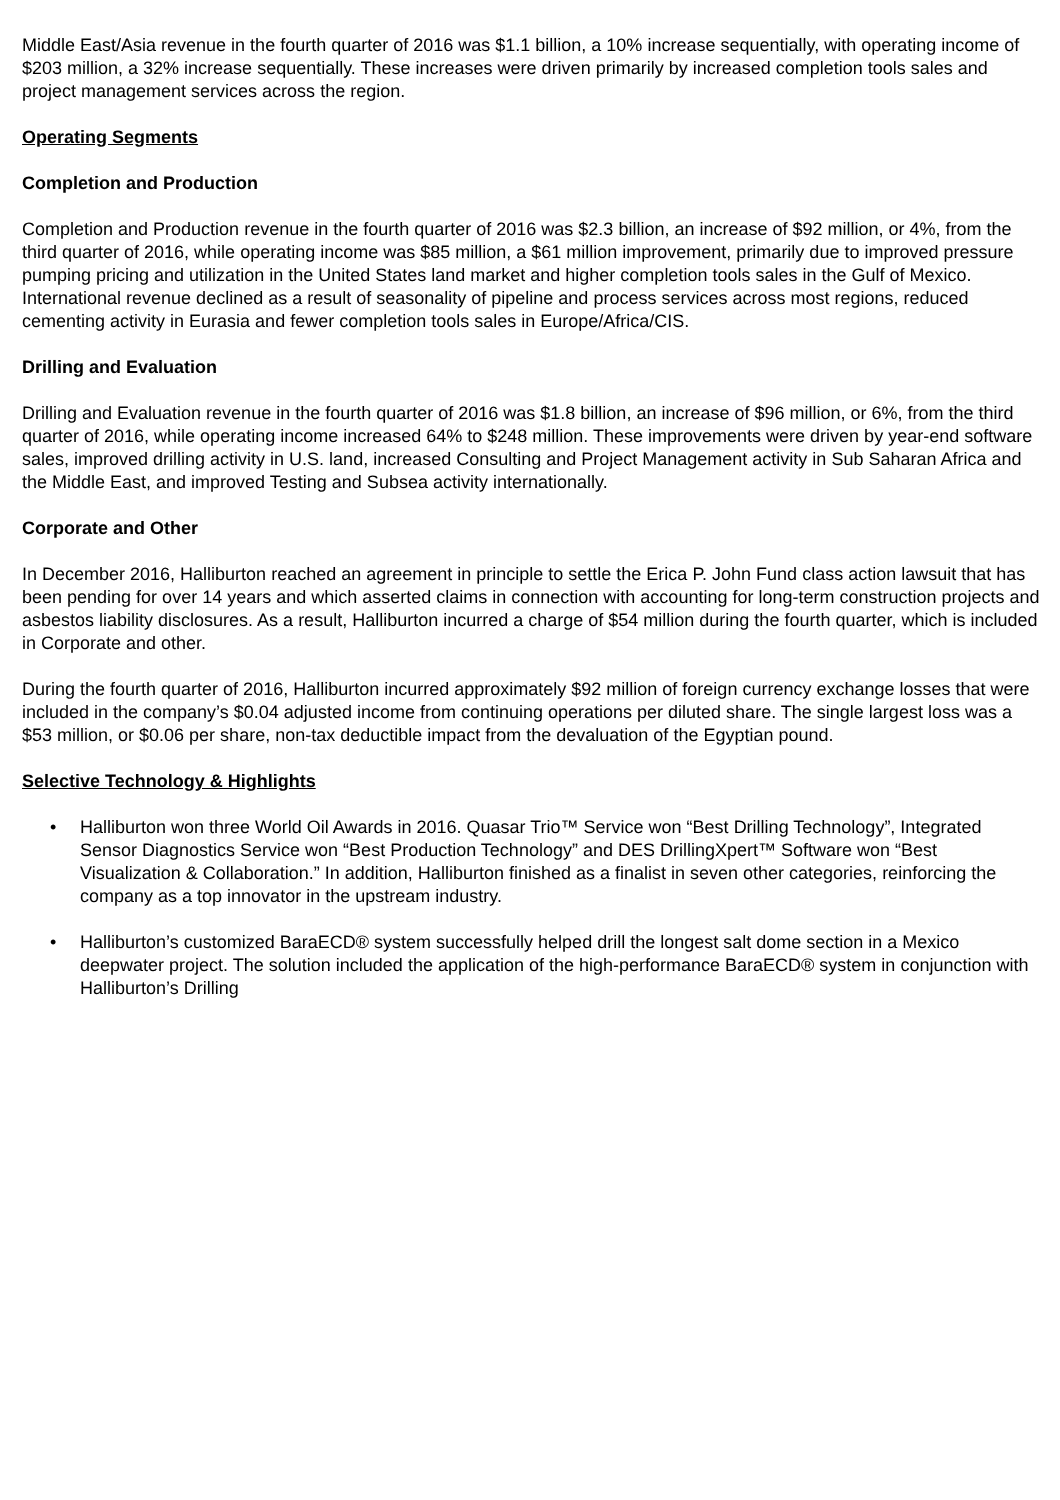Middle East/Asia revenue in the fourth quarter of 2016 was $1.1 billion, a 10% increase sequentially, with operating income of $203 million, a 32% increase sequentially. These increases were driven primarily by increased completion tools sales and project management services across the region.
Operating Segments
Completion and Production
Completion and Production revenue in the fourth quarter of 2016 was $2.3 billion, an increase of $92 million, or 4%, from the third quarter of 2016, while operating income was $85 million, a $61 million improvement, primarily due to improved pressure pumping pricing and utilization in the United States land market and higher completion tools sales in the Gulf of Mexico. International revenue declined as a result of seasonality of pipeline and process services across most regions, reduced cementing activity in Eurasia and fewer completion tools sales in Europe/Africa/CIS.
Drilling and Evaluation
Drilling and Evaluation revenue in the fourth quarter of 2016 was $1.8 billion, an increase of $96 million, or 6%, from the third quarter of 2016, while operating income increased 64% to $248 million. These improvements were driven by year-end software sales, improved drilling activity in U.S. land, increased Consulting and Project Management activity in Sub Saharan Africa and the Middle East, and improved Testing and Subsea activity internationally.
Corporate and Other
In December 2016, Halliburton reached an agreement in principle to settle the Erica P. John Fund class action lawsuit that has been pending for over 14 years and which asserted claims in connection with accounting for long-term construction projects and asbestos liability disclosures. As a result, Halliburton incurred a charge of $54 million during the fourth quarter, which is included in Corporate and other.
During the fourth quarter of 2016, Halliburton incurred approximately $92 million of foreign currency exchange losses that were included in the company’s $0.04 adjusted income from continuing operations per diluted share. The single largest loss was a $53 million, or $0.06 per share, non-tax deductible impact from the devaluation of the Egyptian pound.
Selective Technology & Highlights
• Halliburton won three World Oil Awards in 2016. Quasar Trio™ Service won “Best Drilling Technology”, Integrated Sensor Diagnostics Service won “Best Production Technology” and DES DrillingXpert™ Software won “Best Visualization & Collaboration.” In addition, Halliburton finished as a finalist in seven other categories, reinforcing the company as a top innovator in the upstream industry.
• Halliburton’s customized BaraECD® system successfully helped drill the longest salt dome section in a Mexico deepwater project. The solution included the application of the high-performance BaraECD® system in conjunction with Halliburton’s Drilling